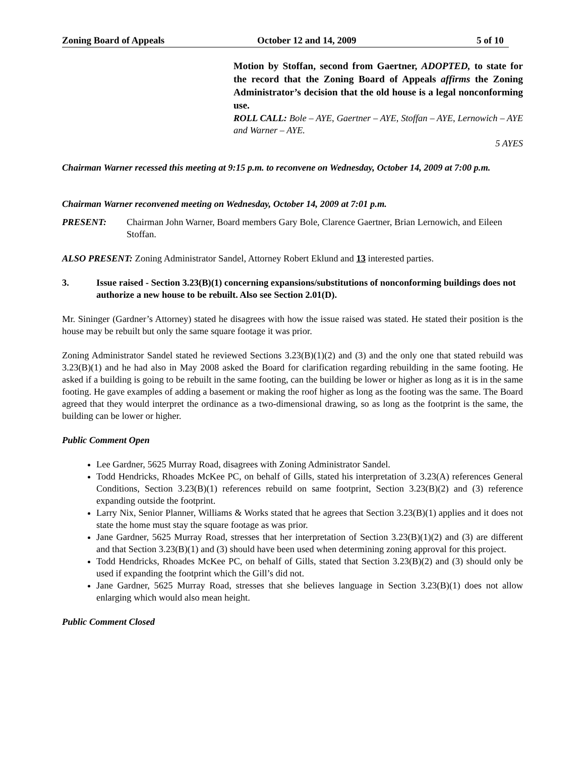Zoning Board of Appeals October 12 and 14, 2009 5 of 10
Motion by Stoffan, second from Gaertner, ADOPTED, to state for the record that the Zoning Board of Appeals affirms the Zoning Administrator’s decision that the old house is a legal nonconforming use.
ROLL CALL: Bole – AYE, Gaertner – AYE, Stoffan – AYE, Lernowich – AYE and Warner – AYE.
5 AYES
Chairman Warner recessed this meeting at 9:15 p.m. to reconvene on Wednesday, October 14, 2009 at 7:00 p.m.
Chairman Warner reconvened meeting on Wednesday, October 14, 2009 at 7:01 p.m.
PRESENT: Chairman John Warner, Board members Gary Bole, Clarence Gaertner, Brian Lernowich, and Eileen Stoffan.
ALSO PRESENT: Zoning Administrator Sandel, Attorney Robert Eklund and 13 interested parties.
3. Issue raised - Section 3.23(B)(1) concerning expansions/substitutions of nonconforming buildings does not authorize a new house to be rebuilt. Also see Section 2.01(D).
Mr. Sininger (Gardner’s Attorney) stated he disagrees with how the issue raised was stated. He stated their position is the house may be rebuilt but only the same square footage it was prior.
Zoning Administrator Sandel stated he reviewed Sections 3.23(B)(1)(2) and (3) and the only one that stated rebuild was 3.23(B)(1) and he had also in May 2008 asked the Board for clarification regarding rebuilding in the same footing. He asked if a building is going to be rebuilt in the same footing, can the building be lower or higher as long as it is in the same footing. He gave examples of adding a basement or making the roof higher as long as the footing was the same. The Board agreed that they would interpret the ordinance as a two-dimensional drawing, so as long as the footprint is the same, the building can be lower or higher.
Public Comment Open
Lee Gardner, 5625 Murray Road, disagrees with Zoning Administrator Sandel.
Todd Hendricks, Rhoades McKee PC, on behalf of Gills, stated his interpretation of 3.23(A) references General Conditions, Section 3.23(B)(1) references rebuild on same footprint, Section 3.23(B)(2) and (3) reference expanding outside the footprint.
Larry Nix, Senior Planner, Williams & Works stated that he agrees that Section 3.23(B)(1) applies and it does not state the home must stay the square footage as was prior.
Jane Gardner, 5625 Murray Road, stresses that her interpretation of Section 3.23(B)(1)(2) and (3) are different and that Section 3.23(B)(1) and (3) should have been used when determining zoning approval for this project.
Todd Hendricks, Rhoades McKee PC, on behalf of Gills, stated that Section 3.23(B)(2) and (3) should only be used if expanding the footprint which the Gill’s did not.
Jane Gardner, 5625 Murray Road, stresses that she believes language in Section 3.23(B)(1) does not allow enlarging which would also mean height.
Public Comment Closed